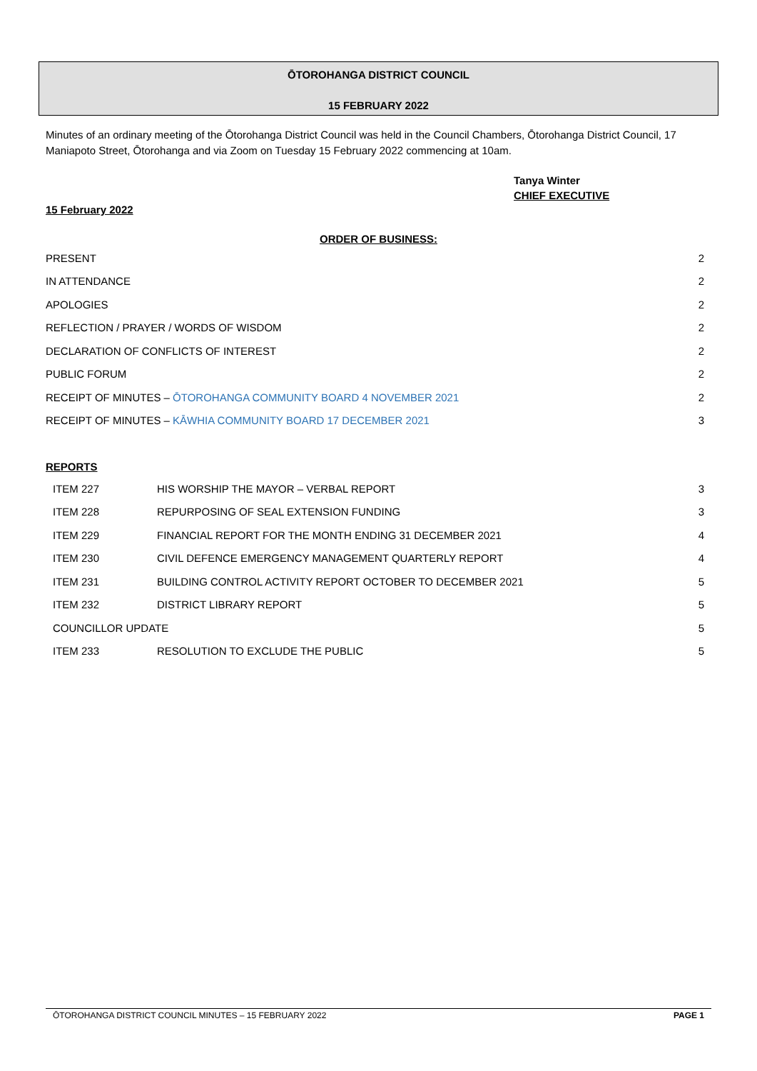ŌTOROHANGA DISTRICT COUNCIL
15 FEBRUARY 2022
Minutes of an ordinary meeting of the Ōtorohanga District Council was held in the Council Chambers, Ōtorohanga District Council, 17 Maniapoto Street, Ōtorohanga and via Zoom on Tuesday 15 February 2022 commencing at 10am.
Tanya Winter
CHIEF EXECUTIVE
15 February 2022
ORDER OF BUSINESS:
| PRESENT | 2 |
| IN ATTENDANCE | 2 |
| APOLOGIES | 2 |
| REFLECTION / PRAYER / WORDS OF WISDOM | 2 |
| DECLARATION OF CONFLICTS OF INTEREST | 2 |
| PUBLIC FORUM | 2 |
| RECEIPT OF MINUTES – ŌTOROHANGA COMMUNITY BOARD 4 NOVEMBER 2021 | 2 |
| RECEIPT OF MINUTES – KĀWHIA COMMUNITY BOARD 17 DECEMBER 2021 | 3 |
REPORTS
| ITEM 227 | HIS WORSHIP THE MAYOR – VERBAL REPORT | 3 |
| ITEM 228 | REPURPOSING OF SEAL EXTENSION FUNDING | 3 |
| ITEM 229 | FINANCIAL REPORT FOR THE MONTH ENDING 31 DECEMBER 2021 | 4 |
| ITEM 230 | CIVIL DEFENCE EMERGENCY MANAGEMENT QUARTERLY REPORT | 4 |
| ITEM 231 | BUILDING CONTROL ACTIVITY REPORT OCTOBER TO DECEMBER 2021 | 5 |
| ITEM 232 | DISTRICT LIBRARY REPORT | 5 |
| COUNCILLOR UPDATE | | 5 |
| ITEM 233 | RESOLUTION TO EXCLUDE THE PUBLIC | 5 |
ŌTOROHANGA DISTRICT COUNCIL MINUTES – 15 FEBRUARY 2022 PAGE 1